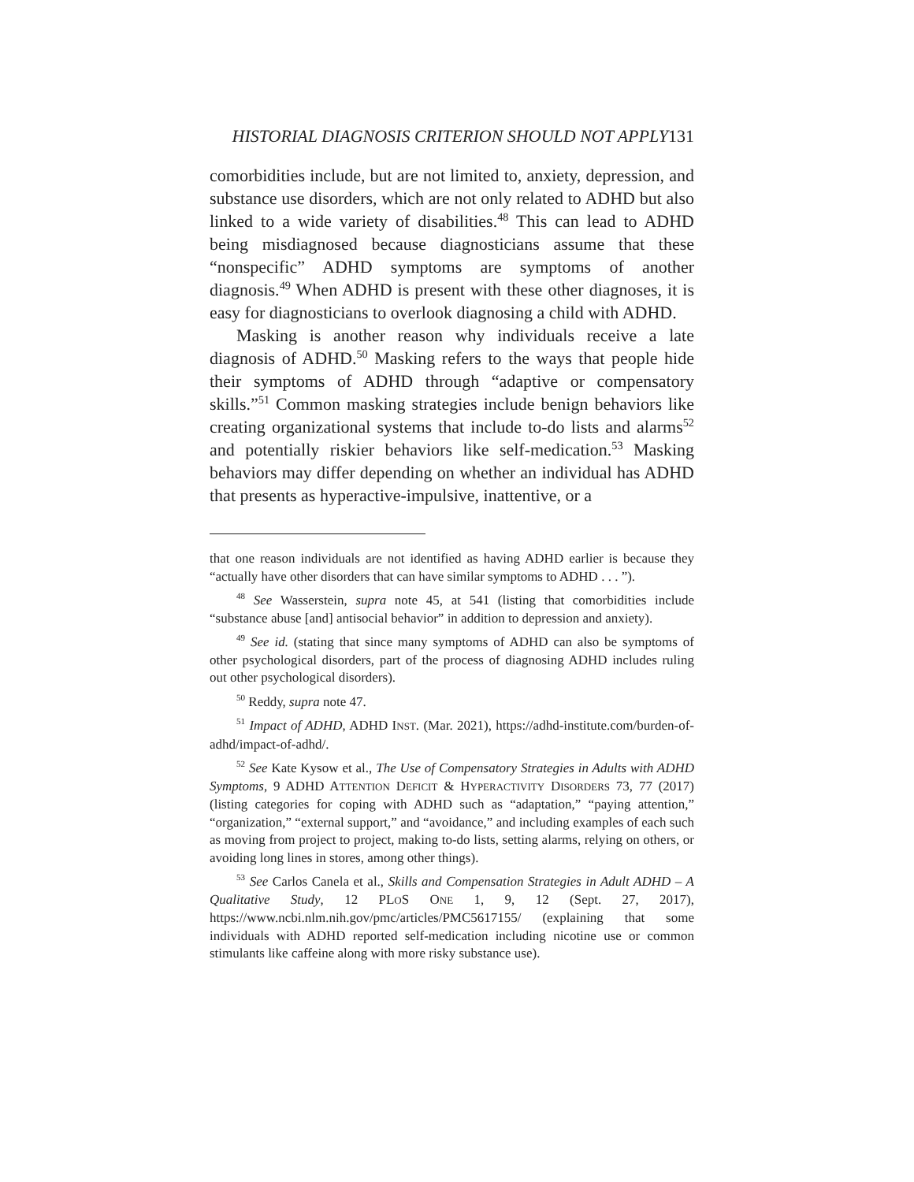HISTORIAL DIAGNOSIS CRITERION SHOULD NOT APPLY131
comorbidities include, but are not limited to, anxiety, depression, and substance use disorders, which are not only related to ADHD but also linked to a wide variety of disabilities.<sup>48</sup> This can lead to ADHD being misdiagnosed because diagnosticians assume that these “nonspecific” ADHD symptoms are symptoms of another diagnosis.<sup>49</sup> When ADHD is present with these other diagnoses, it is easy for diagnosticians to overlook diagnosing a child with ADHD.
Masking is another reason why individuals receive a late diagnosis of ADHD.<sup>50</sup> Masking refers to the ways that people hide their symptoms of ADHD through “adaptive or compensatory skills.”<sup>51</sup> Common masking strategies include benign behaviors like creating organizational systems that include to-do lists and alarms<sup>52</sup> and potentially riskier behaviors like self-medication.<sup>53</sup> Masking behaviors may differ depending on whether an individual has ADHD that presents as hyperactive-impulsive, inattentive, or a
that one reason individuals are not identified as having ADHD earlier is because they “actually have other disorders that can have similar symptoms to ADHD . . . ”).
<sup>48</sup> See Wasserstein, supra note 45, at 541 (listing that comorbidities include “substance abuse [and] antisocial behavior” in addition to depression and anxiety).
<sup>49</sup> See id. (stating that since many symptoms of ADHD can also be symptoms of other psychological disorders, part of the process of diagnosing ADHD includes ruling out other psychological disorders).
<sup>50</sup> Reddy, supra note 47.
<sup>51</sup> Impact of ADHD, ADHD INST. (Mar. 2021), https://adhd-institute.com/burden-of-adhd/impact-of-adhd/.
<sup>52</sup> See Kate Kysow et al., The Use of Compensatory Strategies in Adults with ADHD Symptoms, 9 ADHD ATTENTION DEFICIT & HYPERACTIVITY DISORDERS 73, 77 (2017) (listing categories for coping with ADHD such as “adaptation,” “paying attention,” “organization,” “external support,” and “avoidance,” and including examples of each such as moving from project to project, making to-do lists, setting alarms, relying on others, or avoiding long lines in stores, among other things).
<sup>53</sup> See Carlos Canela et al., Skills and Compensation Strategies in Adult ADHD – A Qualitative Study, 12 PLOS ONE 1, 9, 12 (Sept. 27, 2017), https://www.ncbi.nlm.nih.gov/pmc/articles/PMC5617155/ (explaining that some individuals with ADHD reported self-medication including nicotine use or common stimulants like caffeine along with more risky substance use).